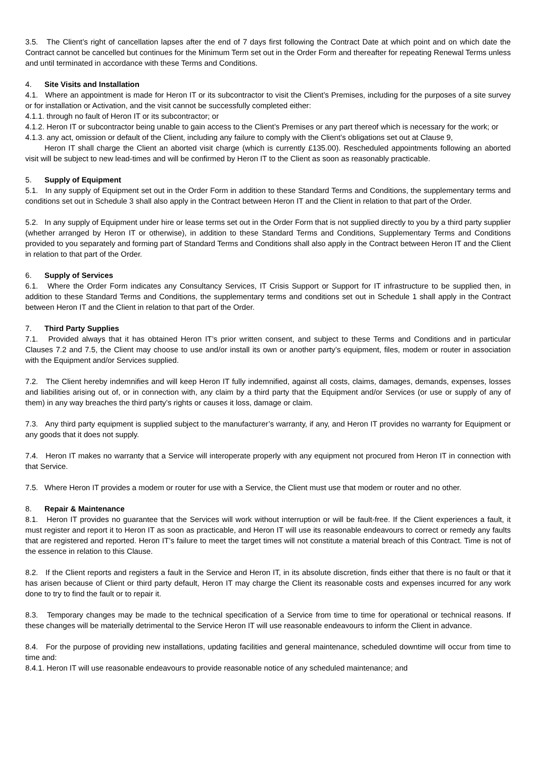3.5. The Client’s right of cancellation lapses after the end of 7 days first following the Contract Date at which point and on which date the Contract cannot be cancelled but continues for the Minimum Term set out in the Order Form and thereafter for repeating Renewal Terms unless and until terminated in accordance with these Terms and Conditions.
4. Site Visits and Installation
4.1. Where an appointment is made for Heron IT or its subcontractor to visit the Client’s Premises, including for the purposes of a site survey or for installation or Activation, and the visit cannot be successfully completed either:
4.1.1. through no fault of Heron IT or its subcontractor; or
4.1.2. Heron IT or subcontractor being unable to gain access to the Client’s Premises or any part thereof which is necessary for the work; or
4.1.3. any act, omission or default of the Client, including any failure to comply with the Client’s obligations set out at Clause 9,
Heron IT shall charge the Client an aborted visit charge (which is currently £135.00). Rescheduled appointments following an aborted visit will be subject to new lead-times and will be confirmed by Heron IT to the Client as soon as reasonably practicable.
5. Supply of Equipment
5.1. In any supply of Equipment set out in the Order Form in addition to these Standard Terms and Conditions, the supplementary terms and conditions set out in Schedule 3 shall also apply in the Contract between Heron IT and the Client in relation to that part of the Order.
5.2. In any supply of Equipment under hire or lease terms set out in the Order Form that is not supplied directly to you by a third party supplier (whether arranged by Heron IT or otherwise), in addition to these Standard Terms and Conditions, Supplementary Terms and Conditions provided to you separately and forming part of Standard Terms and Conditions shall also apply in the Contract between Heron IT and the Client in relation to that part of the Order.
6. Supply of Services
6.1. Where the Order Form indicates any Consultancy Services, IT Crisis Support or Support for IT infrastructure to be supplied then, in addition to these Standard Terms and Conditions, the supplementary terms and conditions set out in Schedule 1 shall apply in the Contract between Heron IT and the Client in relation to that part of the Order.
7. Third Party Supplies
7.1. Provided always that it has obtained Heron IT’s prior written consent, and subject to these Terms and Conditions and in particular Clauses 7.2 and 7.5, the Client may choose to use and/or install its own or another party’s equipment, files, modem or router in association with the Equipment and/or Services supplied.
7.2. The Client hereby indemnifies and will keep Heron IT fully indemnified, against all costs, claims, damages, demands, expenses, losses and liabilities arising out of, or in connection with, any claim by a third party that the Equipment and/or Services (or use or supply of any of them) in any way breaches the third party’s rights or causes it loss, damage or claim.
7.3. Any third party equipment is supplied subject to the manufacturer’s warranty, if any, and Heron IT provides no warranty for Equipment or any goods that it does not supply.
7.4. Heron IT makes no warranty that a Service will interoperate properly with any equipment not procured from Heron IT in connection with that Service.
7.5. Where Heron IT provides a modem or router for use with a Service, the Client must use that modem or router and no other.
8. Repair & Maintenance
8.1. Heron IT provides no guarantee that the Services will work without interruption or will be fault-free. If the Client experiences a fault, it must register and report it to Heron IT as soon as practicable, and Heron IT will use its reasonable endeavours to correct or remedy any faults that are registered and reported. Heron IT’s failure to meet the target times will not constitute a material breach of this Contract. Time is not of the essence in relation to this Clause.
8.2. If the Client reports and registers a fault in the Service and Heron IT, in its absolute discretion, finds either that there is no fault or that it has arisen because of Client or third party default, Heron IT may charge the Client its reasonable costs and expenses incurred for any work done to try to find the fault or to repair it.
8.3. Temporary changes may be made to the technical specification of a Service from time to time for operational or technical reasons. If these changes will be materially detrimental to the Service Heron IT will use reasonable endeavours to inform the Client in advance.
8.4. For the purpose of providing new installations, updating facilities and general maintenance, scheduled downtime will occur from time to time and:
8.4.1. Heron IT will use reasonable endeavours to provide reasonable notice of any scheduled maintenance; and